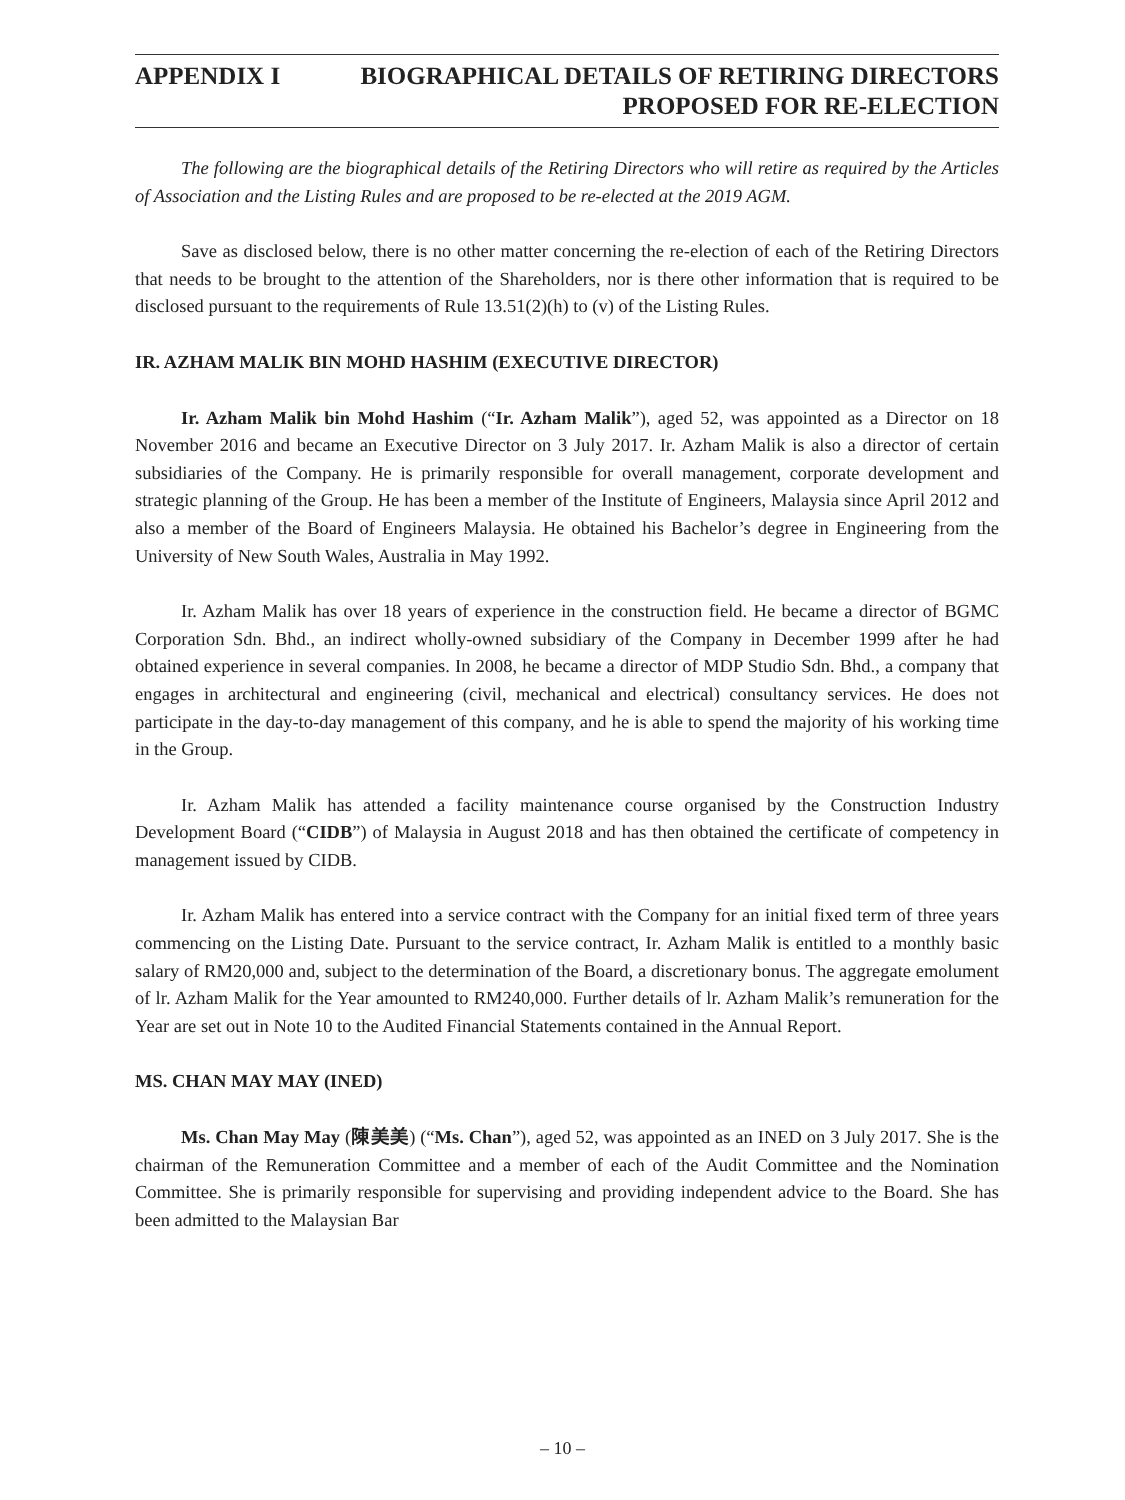APPENDIX I BIOGRAPHICAL DETAILS OF RETIRING DIRECTORS
PROPOSED FOR RE-ELECTION
The following are the biographical details of the Retiring Directors who will retire as required by the Articles of Association and the Listing Rules and are proposed to be re-elected at the 2019 AGM.
Save as disclosed below, there is no other matter concerning the re-election of each of the Retiring Directors that needs to be brought to the attention of the Shareholders, nor is there other information that is required to be disclosed pursuant to the requirements of Rule 13.51(2)(h) to (v) of the Listing Rules.
IR. AZHAM MALIK BIN MOHD HASHIM (EXECUTIVE DIRECTOR)
Ir. Azham Malik bin Mohd Hashim (“Ir. Azham Malik”), aged 52, was appointed as a Director on 18 November 2016 and became an Executive Director on 3 July 2017. Ir. Azham Malik is also a director of certain subsidiaries of the Company. He is primarily responsible for overall management, corporate development and strategic planning of the Group. He has been a member of the Institute of Engineers, Malaysia since April 2012 and also a member of the Board of Engineers Malaysia. He obtained his Bachelor’s degree in Engineering from the University of New South Wales, Australia in May 1992.
Ir. Azham Malik has over 18 years of experience in the construction field. He became a director of BGMC Corporation Sdn. Bhd., an indirect wholly-owned subsidiary of the Company in December 1999 after he had obtained experience in several companies. In 2008, he became a director of MDP Studio Sdn. Bhd., a company that engages in architectural and engineering (civil, mechanical and electrical) consultancy services. He does not participate in the day-to-day management of this company, and he is able to spend the majority of his working time in the Group.
Ir. Azham Malik has attended a facility maintenance course organised by the Construction Industry Development Board (“CIDB”) of Malaysia in August 2018 and has then obtained the certificate of competency in management issued by CIDB.
Ir. Azham Malik has entered into a service contract with the Company for an initial fixed term of three years commencing on the Listing Date. Pursuant to the service contract, Ir. Azham Malik is entitled to a monthly basic salary of RM20,000 and, subject to the determination of the Board, a discretionary bonus. The aggregate emolument of lr. Azham Malik for the Year amounted to RM240,000. Further details of lr. Azham Malik’s remuneration for the Year are set out in Note 10 to the Audited Financial Statements contained in the Annual Report.
MS. CHAN MAY MAY (INED)
Ms. Chan May May (陳美美) (“Ms. Chan”), aged 52, was appointed as an INED on 3 July 2017. She is the chairman of the Remuneration Committee and a member of each of the Audit Committee and the Nomination Committee. She is primarily responsible for supervising and providing independent advice to the Board. She has been admitted to the Malaysian Bar
– 10 –